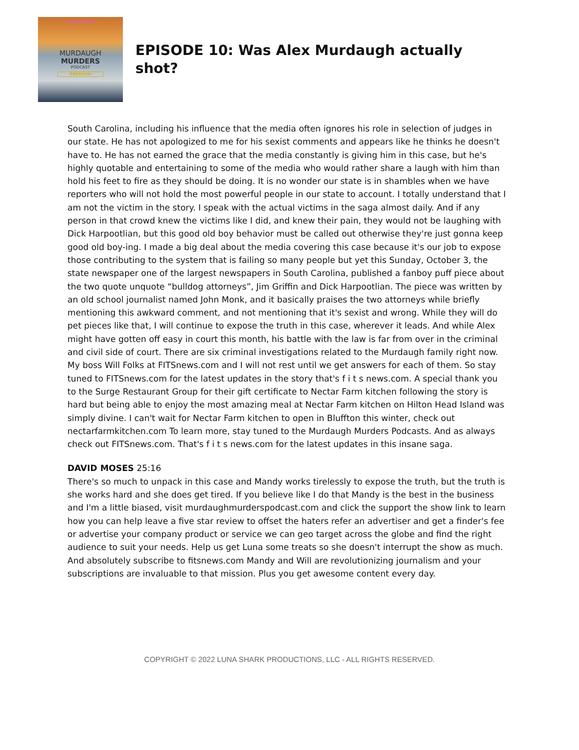LUNASHARK
MURDAUGH
MURDERS
PODCAST
PREMIUM
EPISODE 10: Was Alex Murdaugh actually shot?
South Carolina, including his influence that the media often ignores his role in selection of judges in our state. He has not apologized to me for his sexist comments and appears like he thinks he doesn't have to. He has not earned the grace that the media constantly is giving him in this case, but he's highly quotable and entertaining to some of the media who would rather share a laugh with him than hold his feet to fire as they should be doing. It is no wonder our state is in shambles when we have reporters who will not hold the most powerful people in our state to account. I totally understand that I am not the victim in the story. I speak with the actual victims in the saga almost daily. And if any person in that crowd knew the victims like I did, and knew their pain, they would not be laughing with Dick Harpootlian, but this good old boy behavior must be called out otherwise they're just gonna keep good old boy-ing. I made a big deal about the media covering this case because it's our job to expose those contributing to the system that is failing so many people but yet this Sunday, October 3, the state newspaper one of the largest newspapers in South Carolina, published a fanboy puff piece about the two quote unquote “bulldog attorneys”, Jim Griffin and Dick Harpootlian. The piece was written by an old school journalist named John Monk, and it basically praises the two attorneys while briefly mentioning this awkward comment, and not mentioning that it's sexist and wrong. While they will do pet pieces like that, I will continue to expose the truth in this case, wherever it leads. And while Alex might have gotten off easy in court this month, his battle with the law is far from over in the criminal and civil side of court. There are six criminal investigations related to the Murdaugh family right now. My boss Will Folks at FITSnews.com and I will not rest until we get answers for each of them. So stay tuned to FITSnews.com for the latest updates in the story that's f i t s news.com. A special thank you to the Surge Restaurant Group for their gift certificate to Nectar Farm kitchen following the story is hard but being able to enjoy the most amazing meal at Nectar Farm kitchen on Hilton Head Island was simply divine. I can't wait for Nectar Farm kitchen to open in Bluffton this winter, check out nectarfarmkitchen.com To learn more, stay tuned to the Murdaugh Murders Podcasts. And as always check out FITSnews.com. That's f i t s news.com for the latest updates in this insane saga.
DAVID MOSES 25:16
There's so much to unpack in this case and Mandy works tirelessly to expose the truth, but the truth is she works hard and she does get tired. If you believe like I do that Mandy is the best in the business and I'm a little biased, visit murdaughmurderspodcast.com and click the support the show link to learn how you can help leave a five star review to offset the haters refer an advertiser and get a finder's fee or advertise your company product or service we can geo target across the globe and find the right audience to suit your needs. Help us get Luna some treats so she doesn't interrupt the show as much. And absolutely subscribe to fitsnews.com Mandy and Will are revolutionizing journalism and your subscriptions are invaluable to that mission. Plus you get awesome content every day.
COPYRIGHT © 2022 LUNA SHARK PRODUCTIONS, LLC - ALL RIGHTS RESERVED.